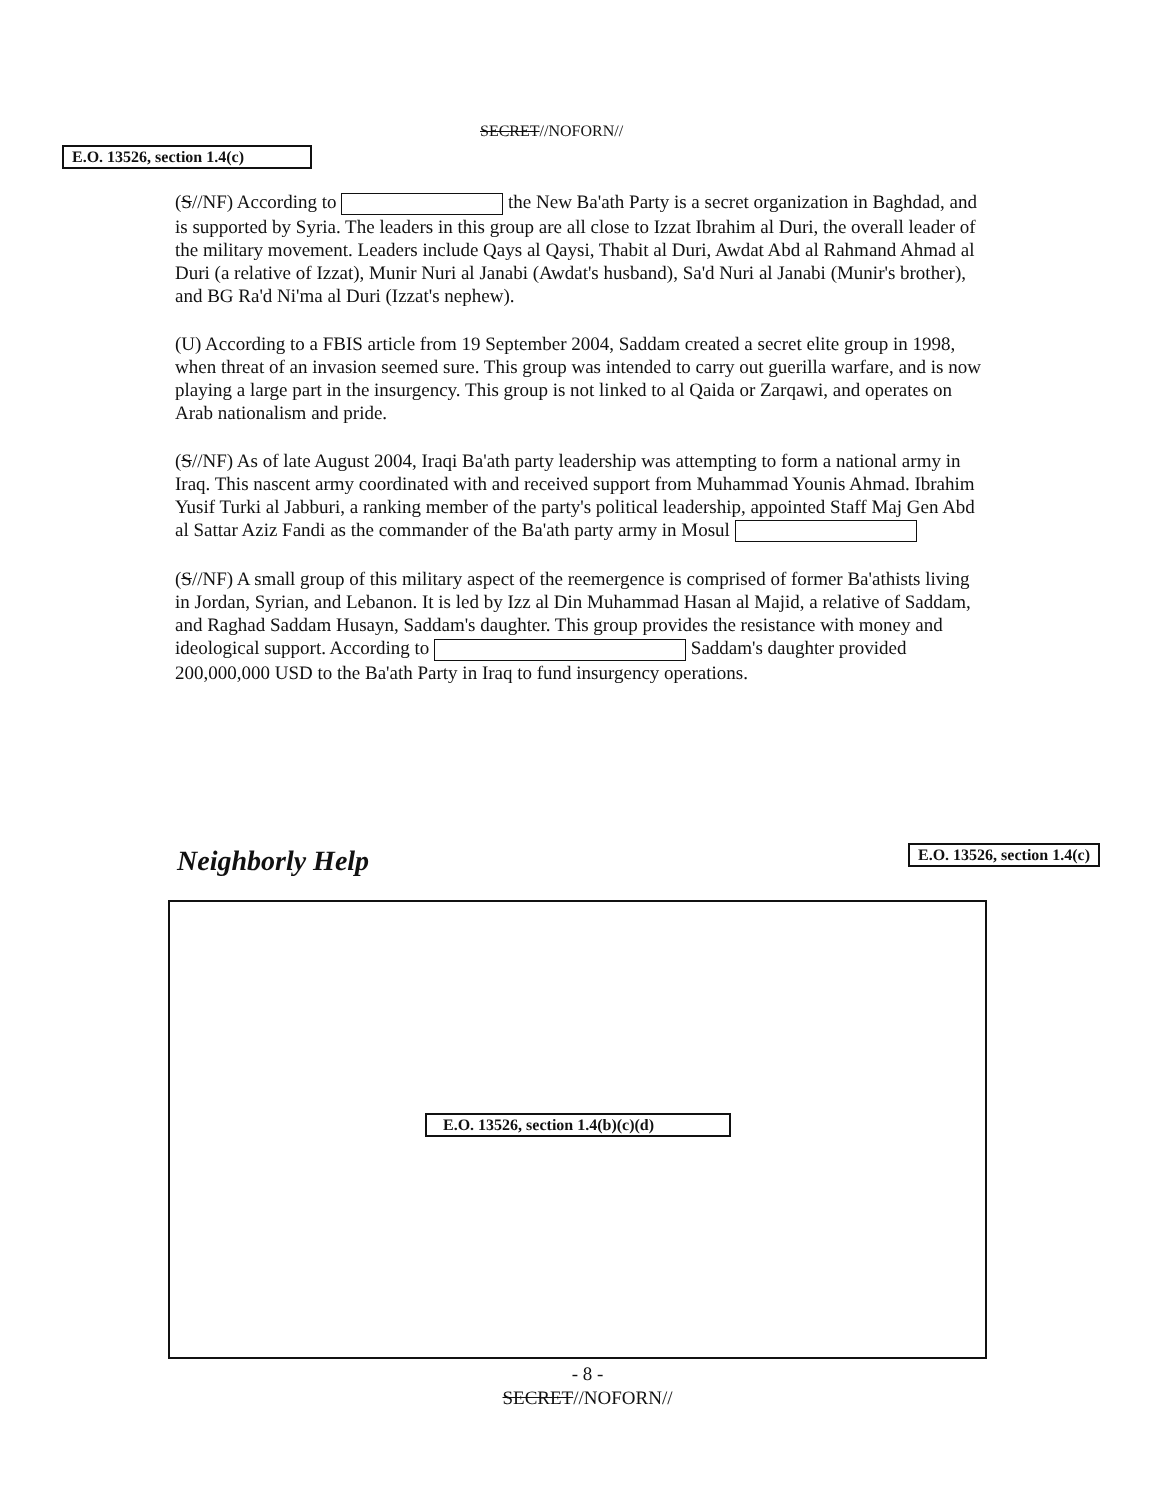SECRET//NOFORN//
E.O. 13526, section 1.4(c)
(S//NF) According to the New Ba'ath Party is a secret organization in Baghdad, and is supported by Syria. The leaders in this group are all close to Izzat Ibrahim al Duri, the overall leader of the military movement. Leaders include Qays al Qaysi, Thabit al Duri, Awdat Abd al Rahmand Ahmad al Duri (a relative of Izzat), Munir Nuri al Janabi (Awdat's husband), Sa'd Nuri al Janabi (Munir's brother), and BG Ra'd Ni'ma al Duri (Izzat's nephew).
(U) According to a FBIS article from 19 September 2004, Saddam created a secret elite group in 1998, when threat of an invasion seemed sure. This group was intended to carry out guerilla warfare, and is now playing a large part in the insurgency. This group is not linked to al Qaida or Zarqawi, and operates on Arab nationalism and pride.
(S//NF) As of late August 2004, Iraqi Ba'ath party leadership was attempting to form a national army in Iraq. This nascent army coordinated with and received support from Muhammad Younis Ahmad. Ibrahim Yusif Turki al Jabburi, a ranking member of the party's political leadership, appointed Staff Maj Gen Abd al Sattar Aziz Fandi as the commander of the Ba'ath party army in Mosul
(S//NF) A small group of this military aspect of the reemergence is comprised of former Ba'athists living in Jordan, Syrian, and Lebanon. It is led by Izz al Din Muhammad Hasan al Majid, a relative of Saddam, and Raghad Saddam Husayn, Saddam's daughter. This group provides the resistance with money and ideological support. According to Saddam's daughter provided 200,000,000 USD to the Ba'ath Party in Iraq to fund insurgency operations.
E.O. 13526, section 1.4(c)
Neighborly Help
E.O. 13526, section 1.4(b)(c)(d)
- 8 -
SECRET//NOFORN//